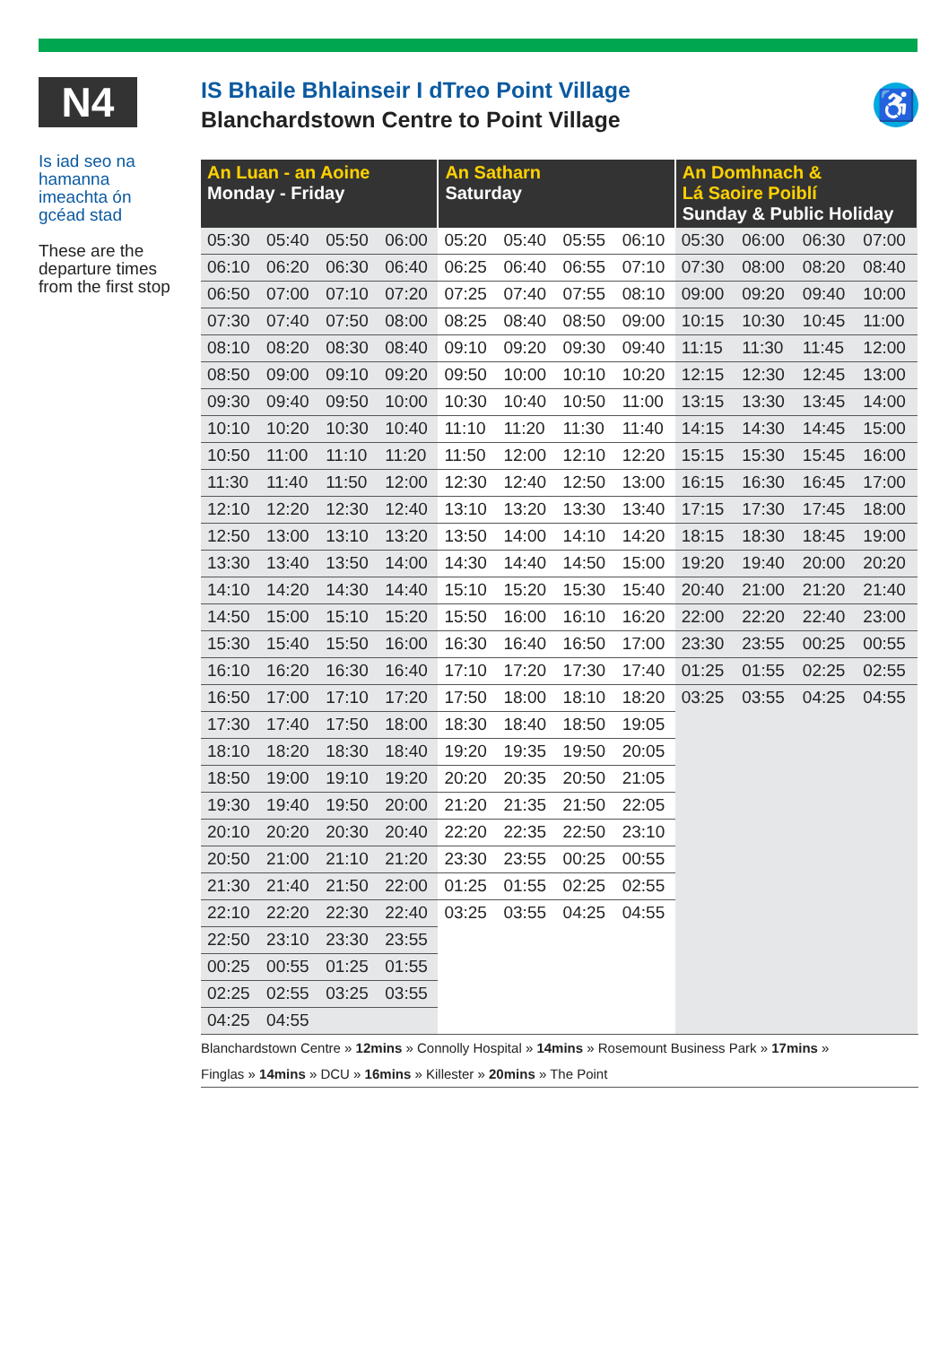N4
Is iad seo na hamanna imeachta ón gcéad stad
These are the departure times from the first stop
IS Bhaile Bhlainseir I dTreo Point Village
Blanchardstown Centre to Point Village
♿
| An Luan - an Aoine Monday - Friday | | | | An Satharn Saturday | | | | An Domhnach & Lá Saoire Poiblí Sunday & Public Holiday | | | |
| --- | --- | --- | --- | --- | --- | --- | --- | --- | --- | --- | --- |
| 05:30 | 05:40 | 05:50 | 06:00 | 05:20 | 05:40 | 05:55 | 06:10 | 05:30 | 06:00 | 06:30 | 07:00 |
| 06:10 | 06:20 | 06:30 | 06:40 | 06:25 | 06:40 | 06:55 | 07:10 | 07:30 | 08:00 | 08:20 | 08:40 |
| 06:50 | 07:00 | 07:10 | 07:20 | 07:25 | 07:40 | 07:55 | 08:10 | 09:00 | 09:20 | 09:40 | 10:00 |
| 07:30 | 07:40 | 07:50 | 08:00 | 08:25 | 08:40 | 08:50 | 09:00 | 10:15 | 10:30 | 10:45 | 11:00 |
| 08:10 | 08:20 | 08:30 | 08:40 | 09:10 | 09:20 | 09:30 | 09:40 | 11:15 | 11:30 | 11:45 | 12:00 |
| 08:50 | 09:00 | 09:10 | 09:20 | 09:50 | 10:00 | 10:10 | 10:20 | 12:15 | 12:30 | 12:45 | 13:00 |
| 09:30 | 09:40 | 09:50 | 10:00 | 10:30 | 10:40 | 10:50 | 11:00 | 13:15 | 13:30 | 13:45 | 14:00 |
| 10:10 | 10:20 | 10:30 | 10:40 | 11:10 | 11:20 | 11:30 | 11:40 | 14:15 | 14:30 | 14:45 | 15:00 |
| 10:50 | 11:00 | 11:10 | 11:20 | 11:50 | 12:00 | 12:10 | 12:20 | 15:15 | 15:30 | 15:45 | 16:00 |
| 11:30 | 11:40 | 11:50 | 12:00 | 12:30 | 12:40 | 12:50 | 13:00 | 16:15 | 16:30 | 16:45 | 17:00 |
| 12:10 | 12:20 | 12:30 | 12:40 | 13:10 | 13:20 | 13:30 | 13:40 | 17:15 | 17:30 | 17:45 | 18:00 |
| 12:50 | 13:00 | 13:10 | 13:20 | 13:50 | 14:00 | 14:10 | 14:20 | 18:15 | 18:30 | 18:45 | 19:00 |
| 13:30 | 13:40 | 13:50 | 14:00 | 14:30 | 14:40 | 14:50 | 15:00 | 19:20 | 19:40 | 20:00 | 20:20 |
| 14:10 | 14:20 | 14:30 | 14:40 | 15:10 | 15:20 | 15:30 | 15:40 | 20:40 | 21:00 | 21:20 | 21:40 |
| 14:50 | 15:00 | 15:10 | 15:20 | 15:50 | 16:00 | 16:10 | 16:20 | 22:00 | 22:20 | 22:40 | 23:00 |
| 15:30 | 15:40 | 15:50 | 16:00 | 16:30 | 16:40 | 16:50 | 17:00 | 23:30 | 23:55 | 00:25 | 00:55 |
| 16:10 | 16:20 | 16:30 | 16:40 | 17:10 | 17:20 | 17:30 | 17:40 | 01:25 | 01:55 | 02:25 | 02:55 |
| 16:50 | 17:00 | 17:10 | 17:20 | 17:50 | 18:00 | 18:10 | 18:20 | 03:25 | 03:55 | 04:25 | 04:55 |
| 17:30 | 17:40 | 17:50 | 18:00 | 18:30 | 18:40 | 18:50 | 19:05 | | | | |
| 18:10 | 18:20 | 18:30 | 18:40 | 19:20 | 19:35 | 19:50 | 20:05 | | | | |
| 18:50 | 19:00 | 19:10 | 19:20 | 20:20 | 20:35 | 20:50 | 21:05 | | | | |
| 19:30 | 19:40 | 19:50 | 20:00 | 21:20 | 21:35 | 21:50 | 22:05 | | | | |
| 20:10 | 20:20 | 20:30 | 20:40 | 22:20 | 22:35 | 22:50 | 23:10 | | | | |
| 20:50 | 21:00 | 21:10 | 21:20 | 23:30 | 23:55 | 00:25 | 00:55 | | | | |
| 21:30 | 21:40 | 21:50 | 22:00 | 01:25 | 01:55 | 02:25 | 02:55 | | | | |
| 22:10 | 22:20 | 22:30 | 22:40 | 03:25 | 03:55 | 04:25 | 04:55 | | | | |
| 22:50 | 23:10 | 23:30 | 23:55 | | | | | | | | |
| 00:25 | 00:55 | 01:25 | 01:55 | | | | | | | | |
| 02:25 | 02:55 | 03:25 | 03:55 | | | | | | | | |
| 04:25 | 04:55 | | | | | | | | | | |
Blanchardstown Centre » 12mins » Connolly Hospital » 14mins » Rosemount Business Park » 17mins »
Finglas » 14mins » DCU » 16mins » Killester » 20mins » The Point